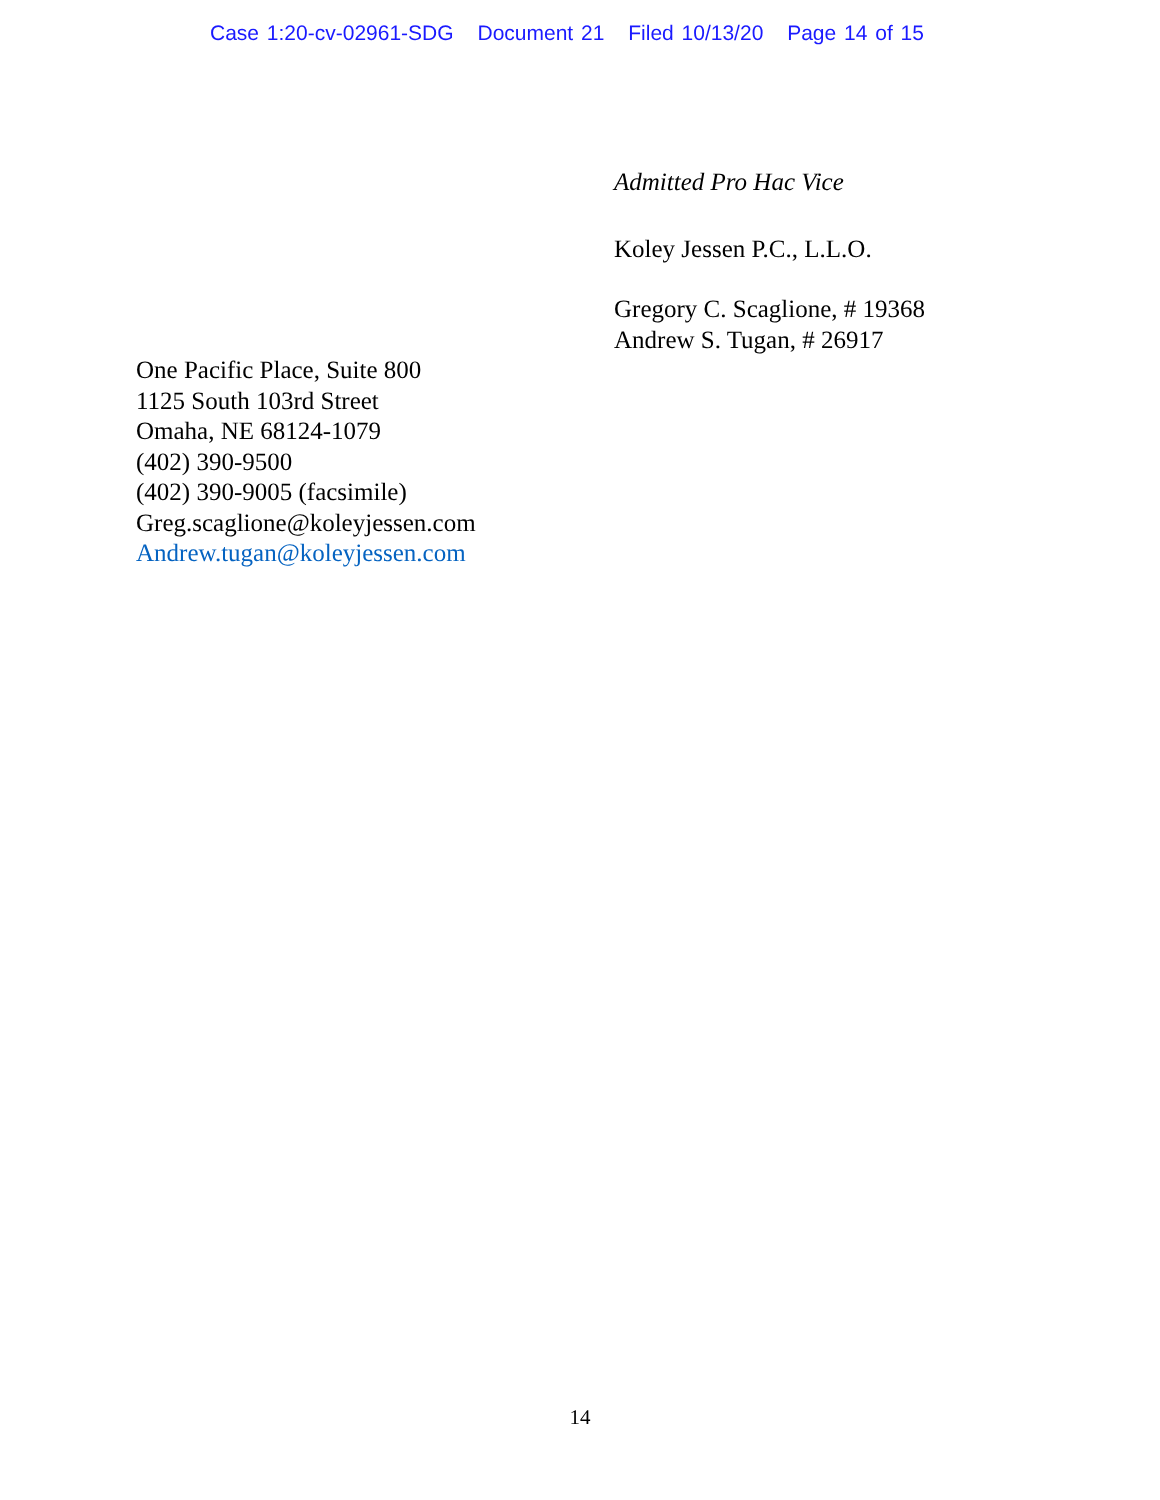Case 1:20-cv-02961-SDG Document 21 Filed 10/13/20 Page 14 of 15
Admitted Pro Hac Vice
Koley Jessen P.C., L.L.O.
Gregory C. Scaglione, # 19368
Andrew S. Tugan, # 26917
One Pacific Place, Suite 800
1125 South 103rd Street
Omaha, NE 68124-1079
(402) 390-9500
(402) 390-9005 (facsimile)
Greg.scaglione@koleyjessen.com
Andrew.tugan@koleyjessen.com
14